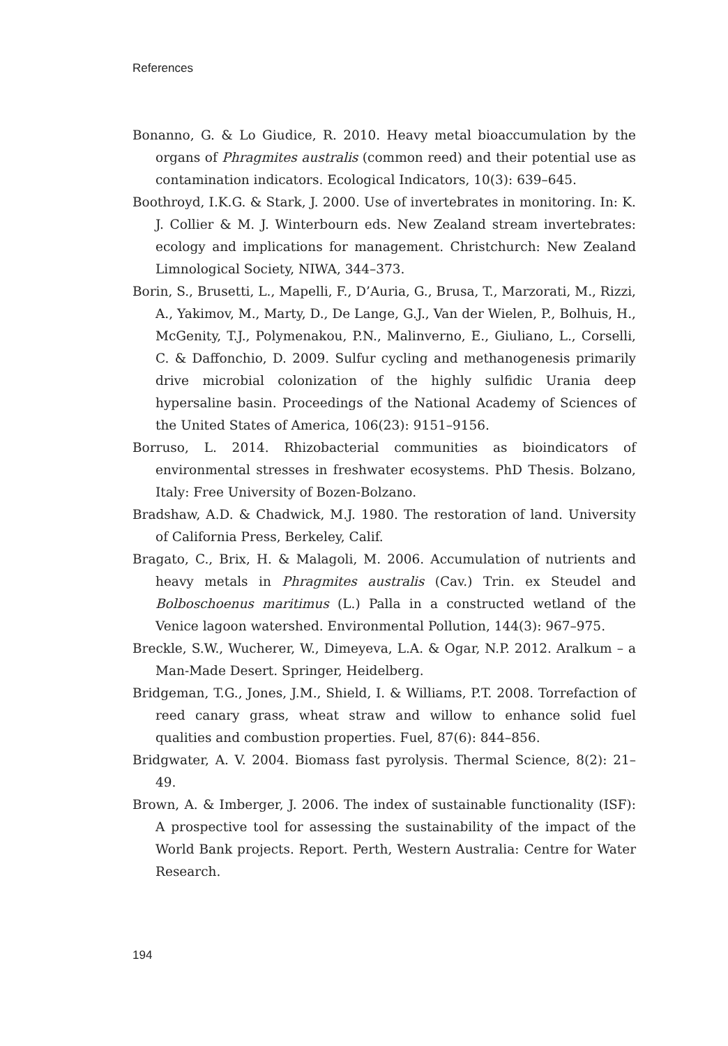References
Bonanno, G. & Lo Giudice, R. 2010. Heavy metal bioaccumulation by the organs of Phragmites australis (common reed) and their potential use as contamination indicators. Ecological Indicators, 10(3): 639–645.
Boothroyd, I.K.G. & Stark, J. 2000. Use of invertebrates in monitoring. In: K. J. Collier & M. J. Winterbourn eds. New Zealand stream invertebrates: ecology and implications for management. Christchurch: New Zealand Limnological Society, NIWA, 344–373.
Borin, S., Brusetti, L., Mapelli, F., D’Auria, G., Brusa, T., Marzorati, M., Rizzi, A., Yakimov, M., Marty, D., De Lange, G.J., Van der Wielen, P., Bolhuis, H., McGenity, T.J., Polymenakou, P.N., Malinverno, E., Giuliano, L., Corselli, C. & Daffonchio, D. 2009. Sulfur cycling and methanogenesis primarily drive microbial colonization of the highly sulfidic Urania deep hypersaline basin. Proceedings of the National Academy of Sciences of the United States of America, 106(23): 9151–9156.
Borruso, L. 2014. Rhizobacterial communities as bioindicators of environmental stresses in freshwater ecosystems. PhD Thesis. Bolzano, Italy: Free University of Bozen-Bolzano.
Bradshaw, A.D. & Chadwick, M.J. 1980. The restoration of land. University of California Press, Berkeley, Calif.
Bragato, C., Brix, H. & Malagoli, M. 2006. Accumulation of nutrients and heavy metals in Phragmites australis (Cav.) Trin. ex Steudel and Bolboschoenus maritimus (L.) Palla in a constructed wetland of the Venice lagoon watershed. Environmental Pollution, 144(3): 967–975.
Breckle, S.W., Wucherer, W., Dimeyeva, L.A. & Ogar, N.P. 2012. Aralkum – a Man-Made Desert. Springer, Heidelberg.
Bridgeman, T.G., Jones, J.M., Shield, I. & Williams, P.T. 2008. Torrefaction of reed canary grass, wheat straw and willow to enhance solid fuel qualities and combustion properties. Fuel, 87(6): 844–856.
Bridgwater, A. V. 2004. Biomass fast pyrolysis. Thermal Science, 8(2): 21–49.
Brown, A. & Imberger, J. 2006. The index of sustainable functionality (ISF): A prospective tool for assessing the sustainability of the impact of the World Bank projects. Report. Perth, Western Australia: Centre for Water Research.
194